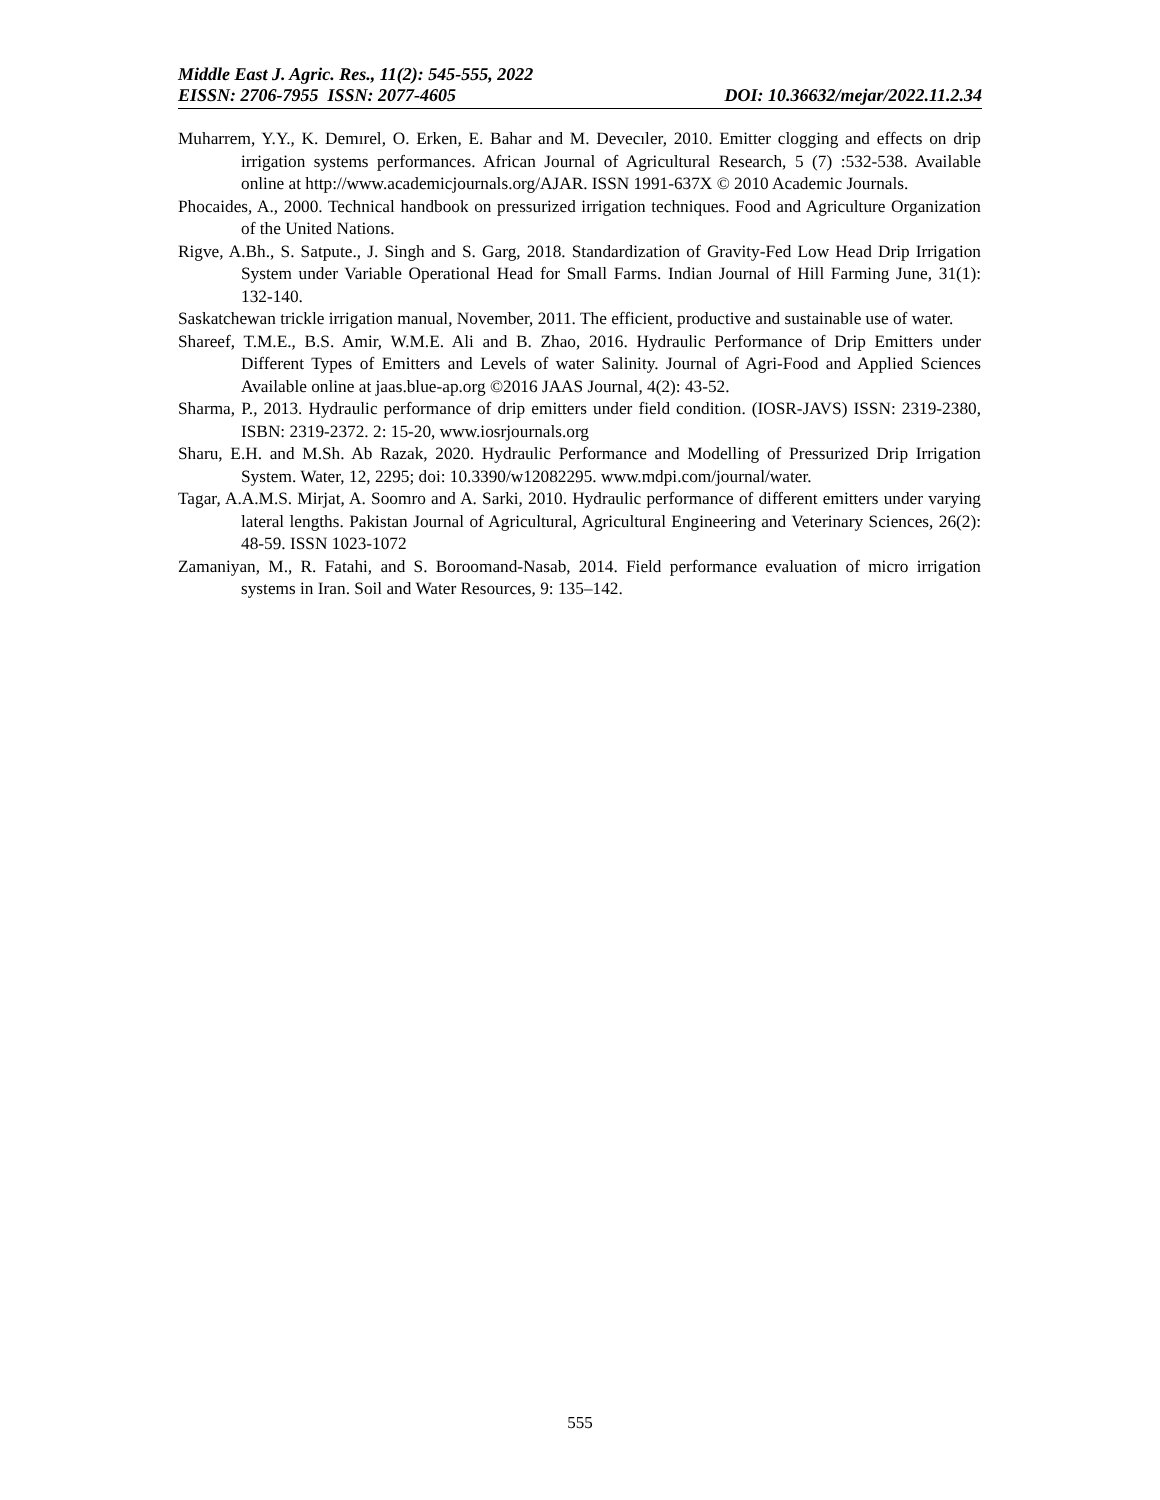Middle East J. Agric. Res., 11(2): 545-555, 2022
EISSN: 2706-7955 ISSN: 2077-4605 DOI: 10.36632/mejar/2022.11.2.34
Muharrem, Y.Y., K. Demırel, O. Erken, E. Bahar and M. Devecıler, 2010. Emitter clogging and effects on drip irrigation systems performances. African Journal of Agricultural Research, 5 (7) :532-538. Available online at http://www.academicjournals.org/AJAR. ISSN 1991-637X © 2010 Academic Journals.
Phocaides, A., 2000. Technical handbook on pressurized irrigation techniques. Food and Agriculture Organization of the United Nations.
Rigve, A.Bh., S. Satpute., J. Singh and S. Garg, 2018. Standardization of Gravity-Fed Low Head Drip Irrigation System under Variable Operational Head for Small Farms. Indian Journal of Hill Farming June, 31(1): 132-140.
Saskatchewan trickle irrigation manual, November, 2011. The efficient, productive and sustainable use of water.
Shareef, T.M.E., B.S. Amir, W.M.E. Ali and B. Zhao, 2016. Hydraulic Performance of Drip Emitters under Different Types of Emitters and Levels of water Salinity. Journal of Agri-Food and Applied Sciences Available online at jaas.blue-ap.org ©2016 JAAS Journal, 4(2): 43-52.
Sharma, P., 2013. Hydraulic performance of drip emitters under field condition. (IOSR-JAVS) ISSN: 2319-2380, ISBN: 2319-2372. 2: 15-20, www.iosrjournals.org
Sharu, E.H. and M.Sh. Ab Razak, 2020. Hydraulic Performance and Modelling of Pressurized Drip Irrigation System. Water, 12, 2295; doi: 10.3390/w12082295. www.mdpi.com/journal/water.
Tagar, A.A.M.S. Mirjat, A. Soomro and A. Sarki, 2010. Hydraulic performance of different emitters under varying lateral lengths. Pakistan Journal of Agricultural, Agricultural Engineering and Veterinary Sciences, 26(2): 48-59. ISSN 1023-1072
Zamaniyan, M., R. Fatahi, and S. Boroomand-Nasab, 2014. Field performance evaluation of micro irrigation systems in Iran. Soil and Water Resources, 9: 135–142.
555